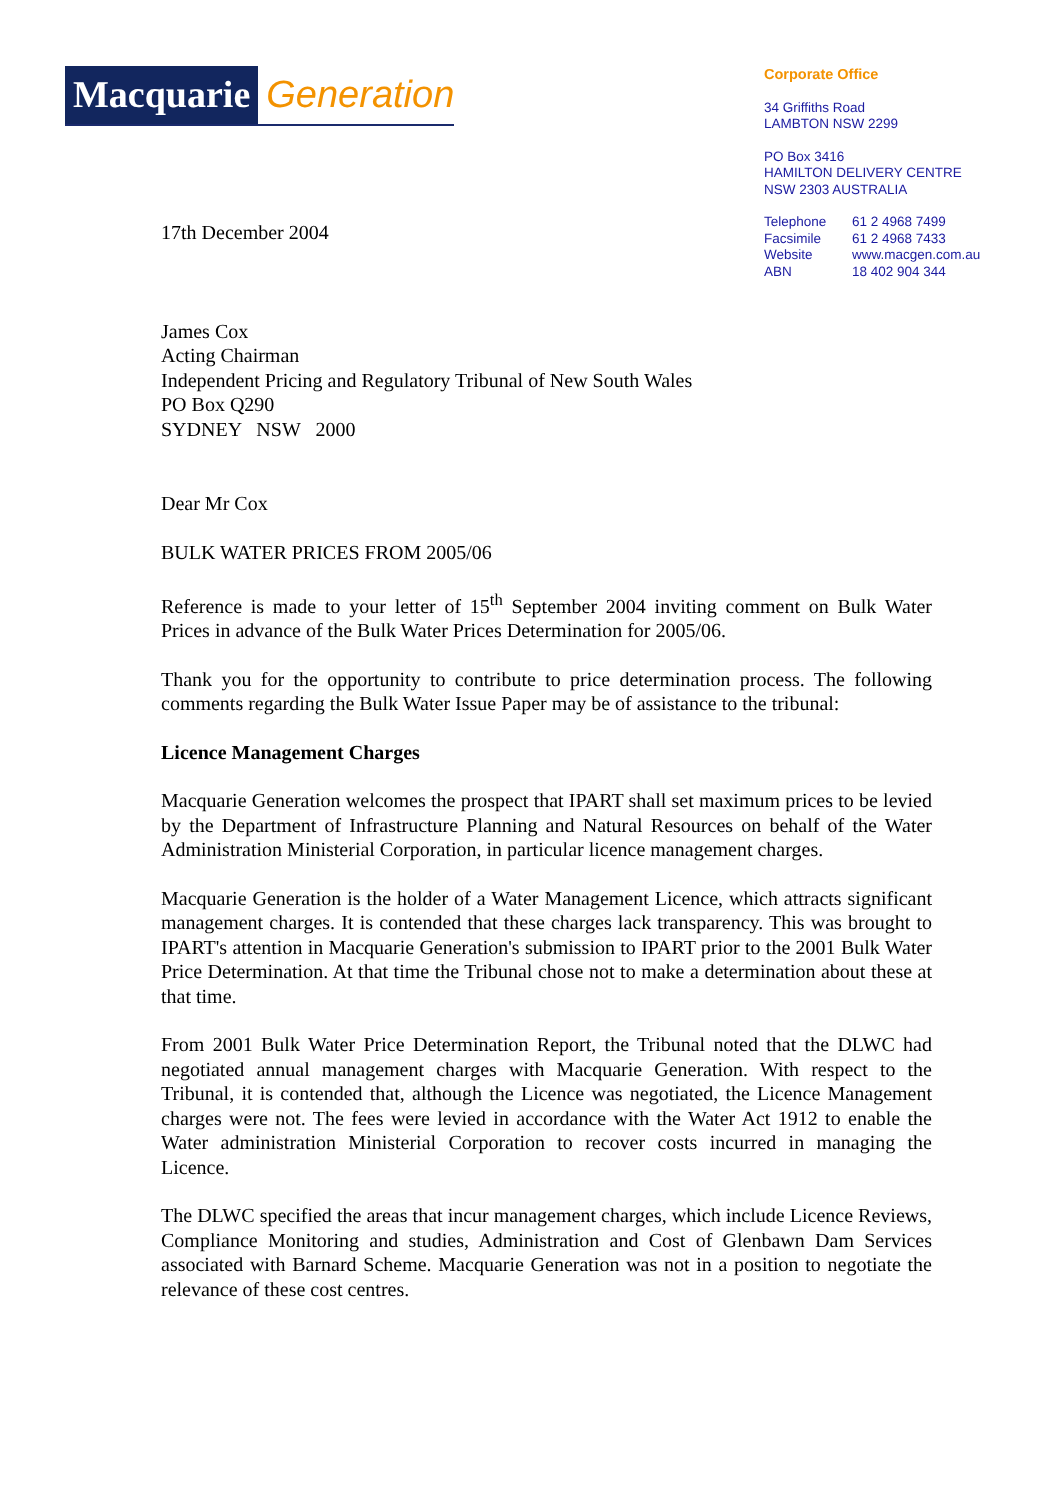Macquarie Generation
Corporate Office
34 Griffiths Road
LAMBTON NSW 2299
PO Box 3416
HAMILTON DELIVERY CENTRE
NSW 2303 AUSTRALIA
| Telephone | 61 2 4968 7499 |
| Facsimile | 61 2 4968 7433 |
| Website | www.macgen.com.au |
| ABN | 18 402 904 344 |
17th December 2004
James Cox
Acting Chairman
Independent Pricing and Regulatory Tribunal of New South Wales
PO Box Q290
SYDNEY NSW 2000
Dear Mr Cox
BULK WATER PRICES FROM 2005/06
Reference is made to your letter of 15<sup>th</sup> September 2004 inviting comment on Bulk Water Prices in advance of the Bulk Water Prices Determination for 2005/06.
Thank you for the opportunity to contribute to price determination process. The following comments regarding the Bulk Water Issue Paper may be of assistance to the tribunal:
Licence Management Charges
Macquarie Generation welcomes the prospect that IPART shall set maximum prices to be levied by the Department of Infrastructure Planning and Natural Resources on behalf of the Water Administration Ministerial Corporation, in particular licence management charges.
Macquarie Generation is the holder of a Water Management Licence, which attracts significant management charges. It is contended that these charges lack transparency. This was brought to IPART's attention in Macquarie Generation's submission to IPART prior to the 2001 Bulk Water Price Determination. At that time the Tribunal chose not to make a determination about these at that time.
From 2001 Bulk Water Price Determination Report, the Tribunal noted that the DLWC had negotiated annual management charges with Macquarie Generation. With respect to the Tribunal, it is contended that, although the Licence was negotiated, the Licence Management charges were not. The fees were levied in accordance with the Water Act 1912 to enable the Water administration Ministerial Corporation to recover costs incurred in managing the Licence.
The DLWC specified the areas that incur management charges, which include Licence Reviews, Compliance Monitoring and studies, Administration and Cost of Glenbawn Dam Services associated with Barnard Scheme. Macquarie Generation was not in a position to negotiate the relevance of these cost centres.